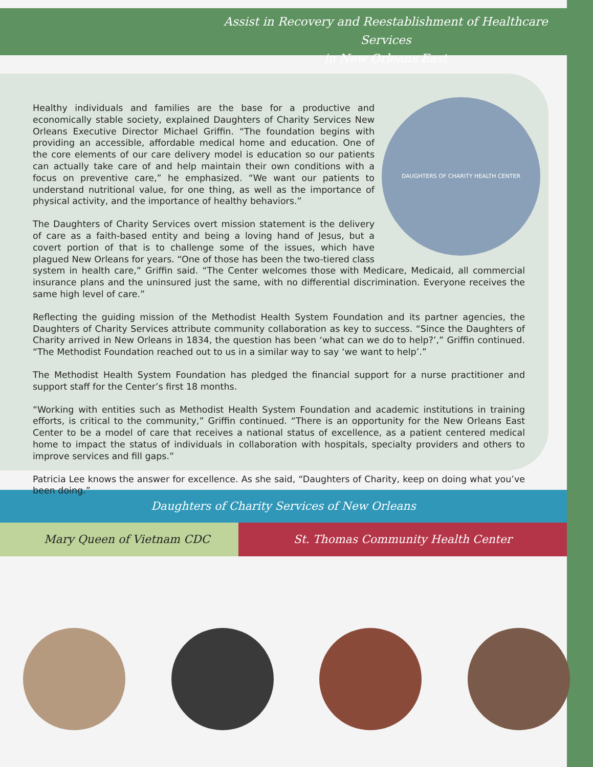Assist in Recovery and Reestablishment of Healthcare Services
in New Orleans East
DAUGHTERS OF CHARITY HEALTH CENTER
Healthy individuals and families are the base for a productive and economically stable society, explained Daughters of Charity Services New Orleans Executive Director Michael Griffin. “The foundation begins with providing an accessible, affordable medical home and education. One of the core elements of our care delivery model is education so our patients can actually take care of and help maintain their own conditions with a focus on preventive care,” he emphasized. “We want our patients to understand nutritional value, for one thing, as well as the importance of physical activity, and the importance of healthy behaviors.”
The Daughters of Charity Services overt mission statement is the delivery of care as a faith-based entity and being a loving hand of Jesus, but a covert portion of that is to challenge some of the issues, which have plagued New Orleans for years. “One of those has been the two-tiered class system in health care,” Griffin said. “The Center welcomes those with Medicare, Medicaid, all commercial insurance plans and the uninsured just the same, with no differential discrimination. Everyone receives the same high level of care.”
Reflecting the guiding mission of the Methodist Health System Foundation and its partner agencies, the Daughters of Charity Services attribute community collaboration as key to success. “Since the Daughters of Charity arrived in New Orleans in 1834, the question has been ‘what can we do to help?’,” Griffin continued. “The Methodist Foundation reached out to us in a similar way to say ‘we want to help’.”
The Methodist Health System Foundation has pledged the financial support for a nurse practitioner and support staff for the Center’s first 18 months.
“Working with entities such as Methodist Health System Foundation and academic institutions in training efforts, is critical to the community,” Griffin continued. “There is an opportunity for the New Orleans East Center to be a model of care that receives a national status of excellence, as a patient centered medical home to impact the status of individuals in collaboration with hospitals, specialty providers and others to improve services and fill gaps.”
Patricia Lee knows the answer for excellence. As she said, “Daughters of Charity, keep on doing what you’ve been doing.”
Daughters of Charity Services of New Orleans
Mary Queen of Vietnam CDC St. Thomas Community Health Center